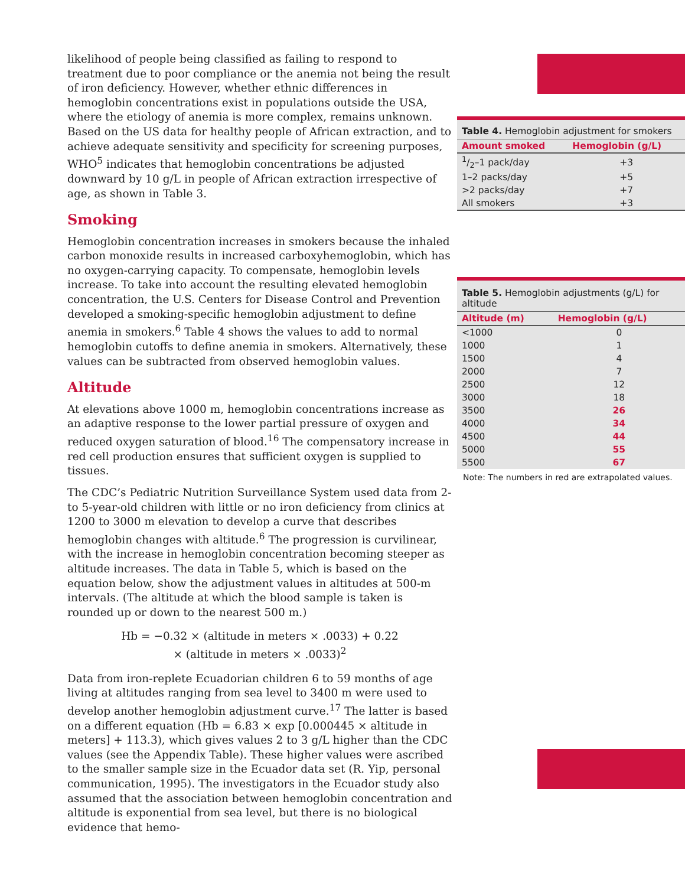likelihood of people being classified as failing to respond to treatment due to poor compliance or the anemia not being the result of iron deficiency. However, whether ethnic differences in hemoglobin concentrations exist in populations outside the USA, where the etiology of anemia is more complex, remains unknown. Based on the US data for healthy people of African extraction, and to achieve adequate sensitivity and specificity for screening purposes, WHO<sup>5</sup> indicates that hemoglobin concentrations be adjusted downward by 10 g/L in people of African extraction irrespective of age, as shown in Table 3.
Smoking
Hemoglobin concentration increases in smokers because the inhaled carbon monoxide results in increased carboxyhemoglobin, which has no oxygen-carrying capacity. To compensate, hemoglobin levels increase. To take into account the resulting elevated hemoglobin concentration, the U.S. Centers for Disease Control and Prevention developed a smoking-specific hemoglobin adjustment to define anemia in smokers.<sup>6</sup> Table 4 shows the values to add to normal hemoglobin cutoffs to define anemia in smokers. Alternatively, these values can be subtracted from observed hemoglobin values.
Altitude
At elevations above 1000 m, hemoglobin concentrations increase as an adaptive response to the lower partial pressure of oxygen and reduced oxygen saturation of blood.<sup>16</sup> The compensatory increase in red cell production ensures that sufficient oxygen is supplied to tissues.
The CDC’s Pediatric Nutrition Surveillance System used data from 2- to 5-year-old children with little or no iron deficiency from clinics at 1200 to 3000 m elevation to develop a curve that describes hemoglobin changes with altitude.<sup>6</sup> The progression is curvilinear, with the increase in hemoglobin concentration becoming steeper as altitude increases. The data in Table 5, which is based on the equation below, show the adjustment values in altitudes at 500-m intervals. (The altitude at which the blood sample is taken is rounded up or down to the nearest 500 m.)
Hb = −0.32 × (altitude in meters × .0033) + 0.22
× (altitude in meters × .0033)<sup>2</sup>
Data from iron-replete Ecuadorian children 6 to 59 months of age living at altitudes ranging from sea level to 3400 m were used to develop another hemoglobin adjustment curve.<sup>17</sup> The latter is based on a different equation (Hb = 6.83 × exp [0.000445 × altitude in meters] + 113.3), which gives values 2 to 3 g/L higher than the CDC values (see the Appendix Table). These higher values were ascribed to the smaller sample size in the Ecuador data set (R. Yip, personal communication, 1995). The investigators in the Ecuador study also assumed that the association between hemoglobin concentration and altitude is exponential from sea level, but there is no biological evidence that hemo-
| Table 4. Hemoglobin adjustment for smokers | |
| Amount smoked | Hemoglobin (g/L) |
| 1/2–1 pack/day | +3 |
| 1–2 packs/day | +5 |
| >2 packs/day | +7 |
| All smokers | +3 |
| Table 5. Hemoglobin adjustments (g/L) for altitude | |
| Altitude (m) | Hemoglobin (g/L) |
| <1000 | 0 |
| 1000 | 1 |
| 1500 | 4 |
| 2000 | 7 |
| 2500 | 12 |
| 3000 | 18 |
| 3500 | 26 |
| 4000 | 34 |
| 4500 | 44 |
| 5000 | 55 |
| 5500 | 67 |
Note: The numbers in red are extrapolated values.